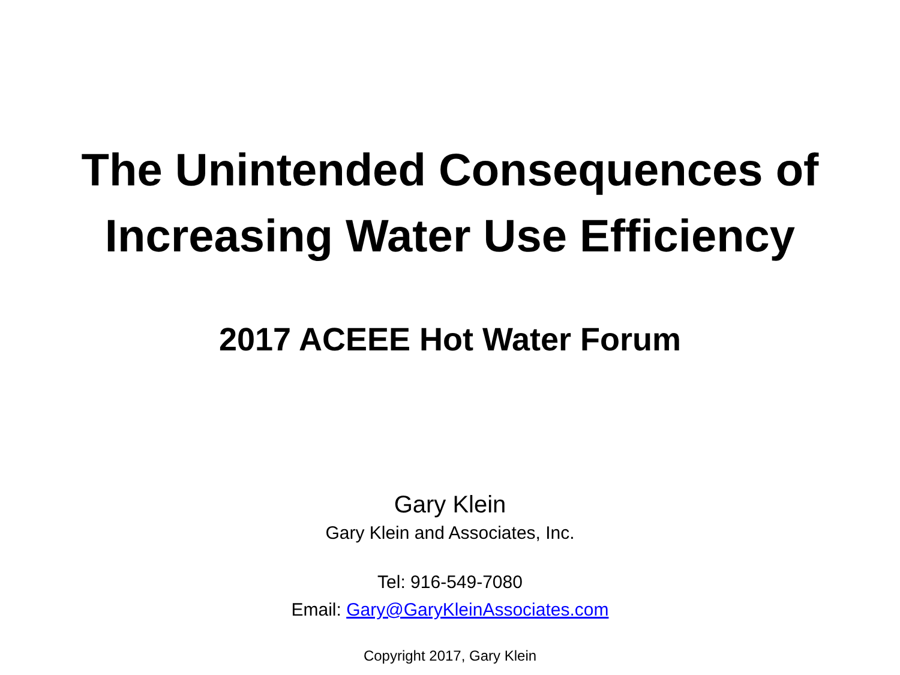The Unintended Consequences of
Increasing Water Use Efficiency
2017 ACEEE Hot Water Forum
Gary Klein
Gary Klein and Associates, Inc.
Tel: 916-549-7080
Email: Gary@GaryKleinAssociates.com
Copyright 2017, Gary Klein